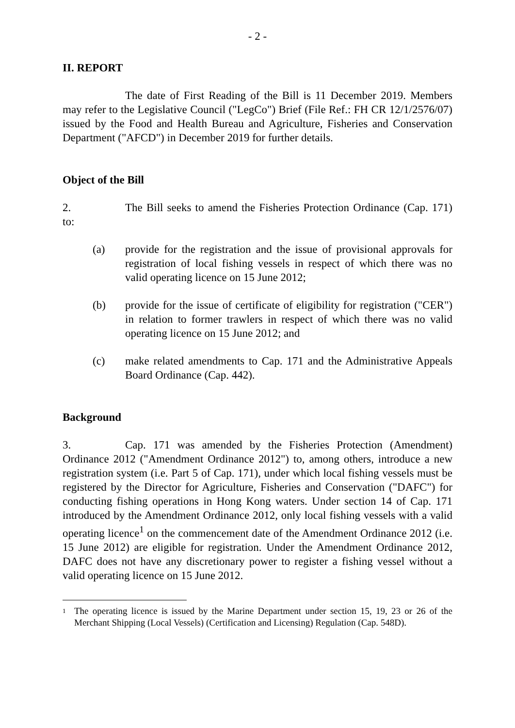- 2 -
II. REPORT
The date of First Reading of the Bill is 11 December 2019. Members may refer to the Legislative Council ("LegCo") Brief (File Ref.: FH CR 12/1/2576/07) issued by the Food and Health Bureau and Agriculture, Fisheries and Conservation Department ("AFCD") in December 2019 for further details.
Object of the Bill
2. The Bill seeks to amend the Fisheries Protection Ordinance (Cap. 171) to:
(a) provide for the registration and the issue of provisional approvals for registration of local fishing vessels in respect of which there was no valid operating licence on 15 June 2012;
(b) provide for the issue of certificate of eligibility for registration ("CER") in relation to former trawlers in respect of which there was no valid operating licence on 15 June 2012; and
(c) make related amendments to Cap. 171 and the Administrative Appeals Board Ordinance (Cap. 442).
Background
3. Cap. 171 was amended by the Fisheries Protection (Amendment) Ordinance 2012 ("Amendment Ordinance 2012") to, among others, introduce a new registration system (i.e. Part 5 of Cap. 171), under which local fishing vessels must be registered by the Director for Agriculture, Fisheries and Conservation ("DAFC") for conducting fishing operations in Hong Kong waters. Under section 14 of Cap. 171 introduced by the Amendment Ordinance 2012, only local fishing vessels with a valid operating licence<sup>1</sup> on the commencement date of the Amendment Ordinance 2012 (i.e. 15 June 2012) are eligible for registration. Under the Amendment Ordinance 2012, DAFC does not have any discretionary power to register a fishing vessel without a valid operating licence on 15 June 2012.
<sup>1</sup> The operating licence is issued by the Marine Department under section 15, 19, 23 or 26 of the Merchant Shipping (Local Vessels) (Certification and Licensing) Regulation (Cap. 548D).